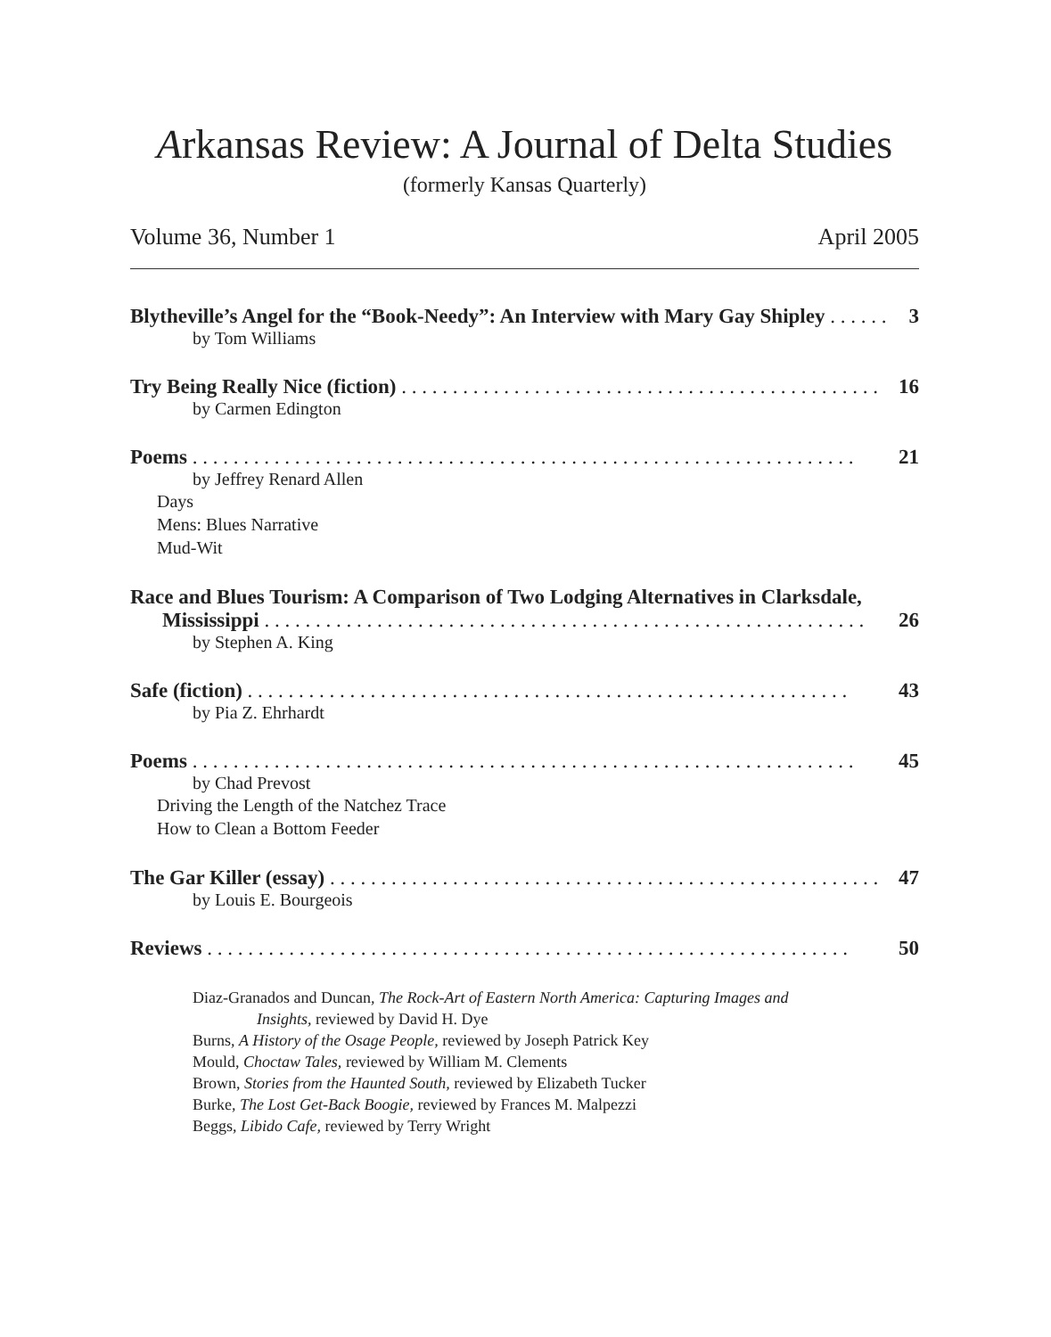Arkansas Review: A Journal of Delta Studies
(formerly Kansas Quarterly)
Volume 36, Number 1 April 2005
Blytheville’s Angel for the “Book-Needy”: An Interview with Mary Gay Shipley . . . . . . 3
by Tom Williams
Try Being Really Nice (fiction) . . . . . . . . . . . . . . . . . . . . . . . . . . . . . . . . . . . . . . . . . . . . . . . 16
by Carmen Edington
Poems . . . . . . . . . . . . . . . . . . . . . . . . . . . . . . . . . . . . . . . . . . . . . . . . . . . . . . . . . . . . . . . . . 21
by Jeffrey Renard Allen
Days
Mens: Blues Narrative
Mud-Wit
Race and Blues Tourism: A Comparison of Two Lodging Alternatives in Clarksdale,
Mississippi . . . . . . . . . . . . . . . . . . . . . . . . . . . . . . . . . . . . . . . . . . . . . . . . . . . . . . . . . . . 26
by Stephen A. King
Safe (fiction) . . . . . . . . . . . . . . . . . . . . . . . . . . . . . . . . . . . . . . . . . . . . . . . . . . . . . . . . . . . 43
by Pia Z. Ehrhardt
Poems . . . . . . . . . . . . . . . . . . . . . . . . . . . . . . . . . . . . . . . . . . . . . . . . . . . . . . . . . . . . . . . . . 45
by Chad Prevost
Driving the Length of the Natchez Trace
How to Clean a Bottom Feeder
The Gar Killer (essay) . . . . . . . . . . . . . . . . . . . . . . . . . . . . . . . . . . . . . . . . . . . . . . . . . . . . . . 47
by Louis E. Bourgeois
Reviews . . . . . . . . . . . . . . . . . . . . . . . . . . . . . . . . . . . . . . . . . . . . . . . . . . . . . . . . . . . . . . . 50
Diaz-Granados and Duncan, The Rock-Art of Eastern North America: Capturing Images and
Insights, reviewed by David H. Dye
Burns, A History of the Osage People, reviewed by Joseph Patrick Key
Mould, Choctaw Tales, reviewed by William M. Clements
Brown, Stories from the Haunted South, reviewed by Elizabeth Tucker
Burke, The Lost Get-Back Boogie, reviewed by Frances M. Malpezzi
Beggs, Libido Cafe, reviewed by Terry Wright